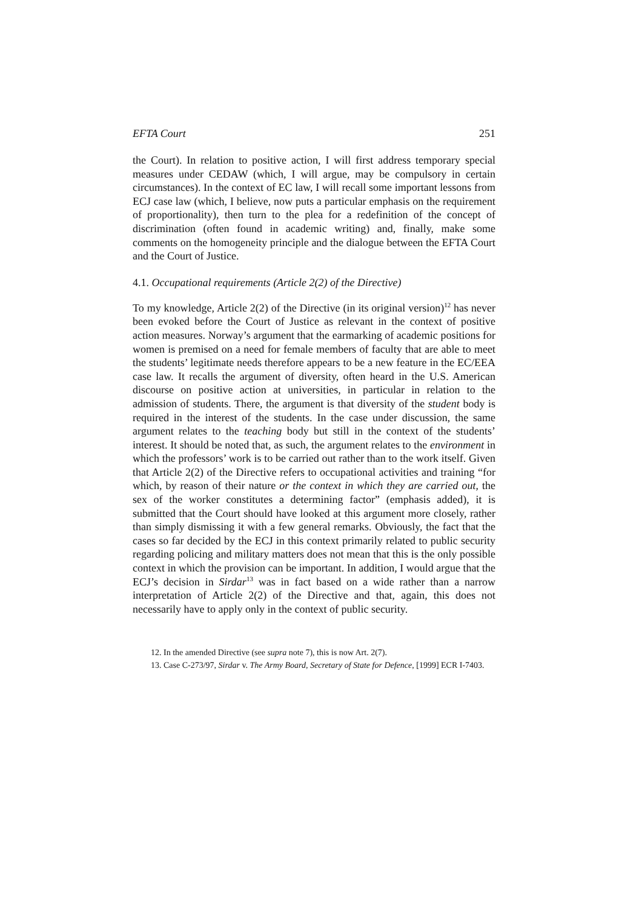EFTA Court 251
the Court). In relation to positive action, I will first address temporary special measures under CEDAW (which, I will argue, may be compulsory in certain circumstances). In the context of EC law, I will recall some important lessons from ECJ case law (which, I believe, now puts a particular emphasis on the requirement of proportionality), then turn to the plea for a redefinition of the concept of discrimination (often found in academic writing) and, finally, make some comments on the homogeneity principle and the dialogue between the EFTA Court and the Court of Justice.
4.1. Occupational requirements (Article 2(2) of the Directive)
To my knowledge, Article 2(2) of the Directive (in its original version)<sup>12</sup> has never been evoked before the Court of Justice as relevant in the context of positive action measures. Norway’s argument that the earmarking of academic positions for women is premised on a need for female members of faculty that are able to meet the students’ legitimate needs therefore appears to be a new feature in the EC/EEA case law. It recalls the argument of diversity, often heard in the U.S. American discourse on positive action at universities, in particular in relation to the admission of students. There, the argument is that diversity of the student body is required in the interest of the students. In the case under discussion, the same argument relates to the teaching body but still in the context of the students’ interest. It should be noted that, as such, the argument relates to the environment in which the professors’ work is to be carried out rather than to the work itself. Given that Article 2(2) of the Directive refers to occupational activities and training “for which, by reason of their nature or the context in which they are carried out, the sex of the worker constitutes a determining factor” (emphasis added), it is submitted that the Court should have looked at this argument more closely, rather than simply dismissing it with a few general remarks. Obviously, the fact that the cases so far decided by the ECJ in this context primarily related to public security regarding policing and military matters does not mean that this is the only possible context in which the provision can be important. In addition, I would argue that the ECJ’s decision in Sirdar<sup>13</sup> was in fact based on a wide rather than a narrow interpretation of Article 2(2) of the Directive and that, again, this does not necessarily have to apply only in the context of public security.
12. In the amended Directive (see supra note 7), this is now Art. 2(7).
13. Case C-273/97, Sirdar v. The Army Board, Secretary of State for Defence, [1999] ECR I-7403.